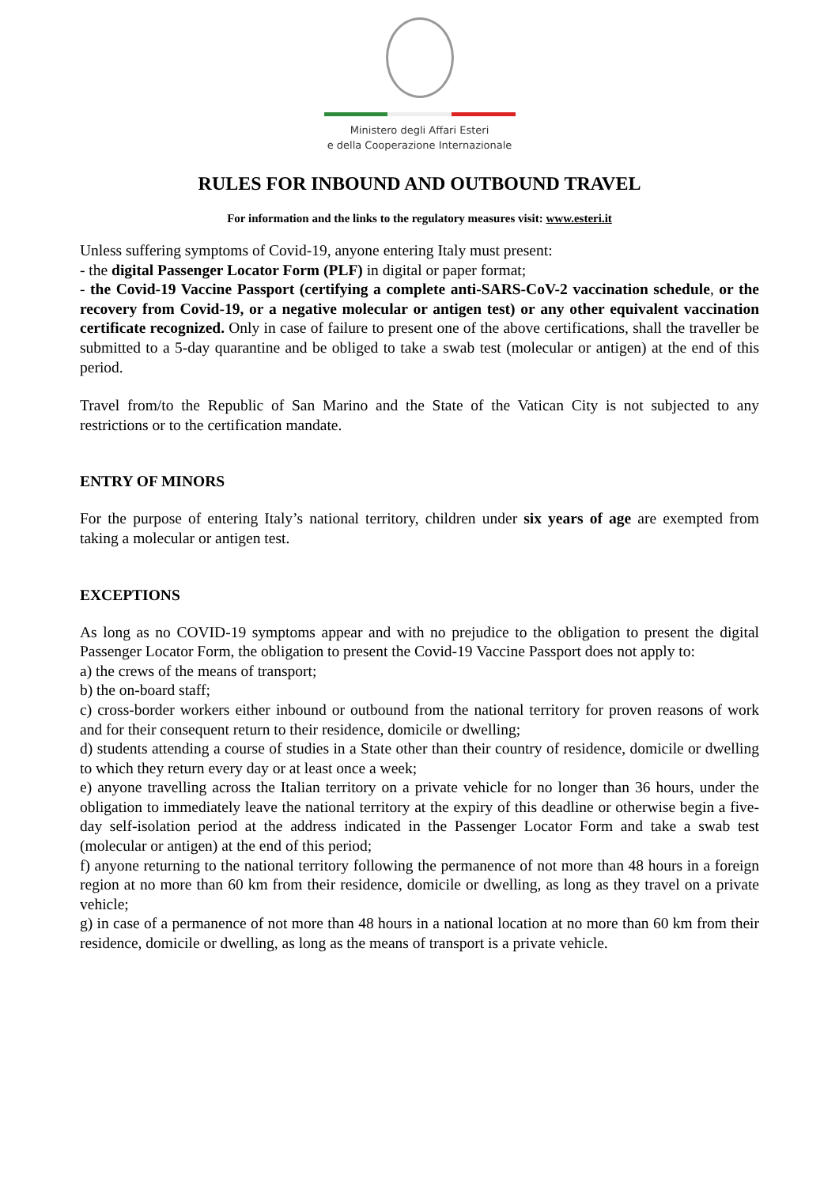Ministero degli Affari Esteri
e della Cooperazione Internazionale
RULES FOR INBOUND AND OUTBOUND TRAVEL
For information and the links to the regulatory measures visit: www.esteri.it
Unless suffering symptoms of Covid-19, anyone entering Italy must present:
- the digital Passenger Locator Form (PLF) in digital or paper format;
- the Covid-19 Vaccine Passport (certifying a complete anti-SARS-CoV-2 vaccination schedule, or the recovery from Covid-19, or a negative molecular or antigen test) or any other equivalent vaccination certificate recognized. Only in case of failure to present one of the above certifications, shall the traveller be submitted to a 5-day quarantine and be obliged to take a swab test (molecular or antigen) at the end of this period.
Travel from/to the Republic of San Marino and the State of the Vatican City is not subjected to any restrictions or to the certification mandate.
ENTRY OF MINORS
For the purpose of entering Italy’s national territory, children under six years of age are exempted from taking a molecular or antigen test.
EXCEPTIONS
As long as no COVID-19 symptoms appear and with no prejudice to the obligation to present the digital Passenger Locator Form, the obligation to present the Covid-19 Vaccine Passport does not apply to:
a) the crews of the means of transport;
b) the on-board staff;
c) cross-border workers either inbound or outbound from the national territory for proven reasons of work and for their consequent return to their residence, domicile or dwelling;
d) students attending a course of studies in a State other than their country of residence, domicile or dwelling to which they return every day or at least once a week;
e) anyone travelling across the Italian territory on a private vehicle for no longer than 36 hours, under the obligation to immediately leave the national territory at the expiry of this deadline or otherwise begin a five-day self-isolation period at the address indicated in the Passenger Locator Form and take a swab test (molecular or antigen) at the end of this period;
f) anyone returning to the national territory following the permanence of not more than 48 hours in a foreign region at no more than 60 km from their residence, domicile or dwelling, as long as they travel on a private vehicle;
g) in case of a permanence of not more than 48 hours in a national location at no more than 60 km from their residence, domicile or dwelling, as long as the means of transport is a private vehicle.